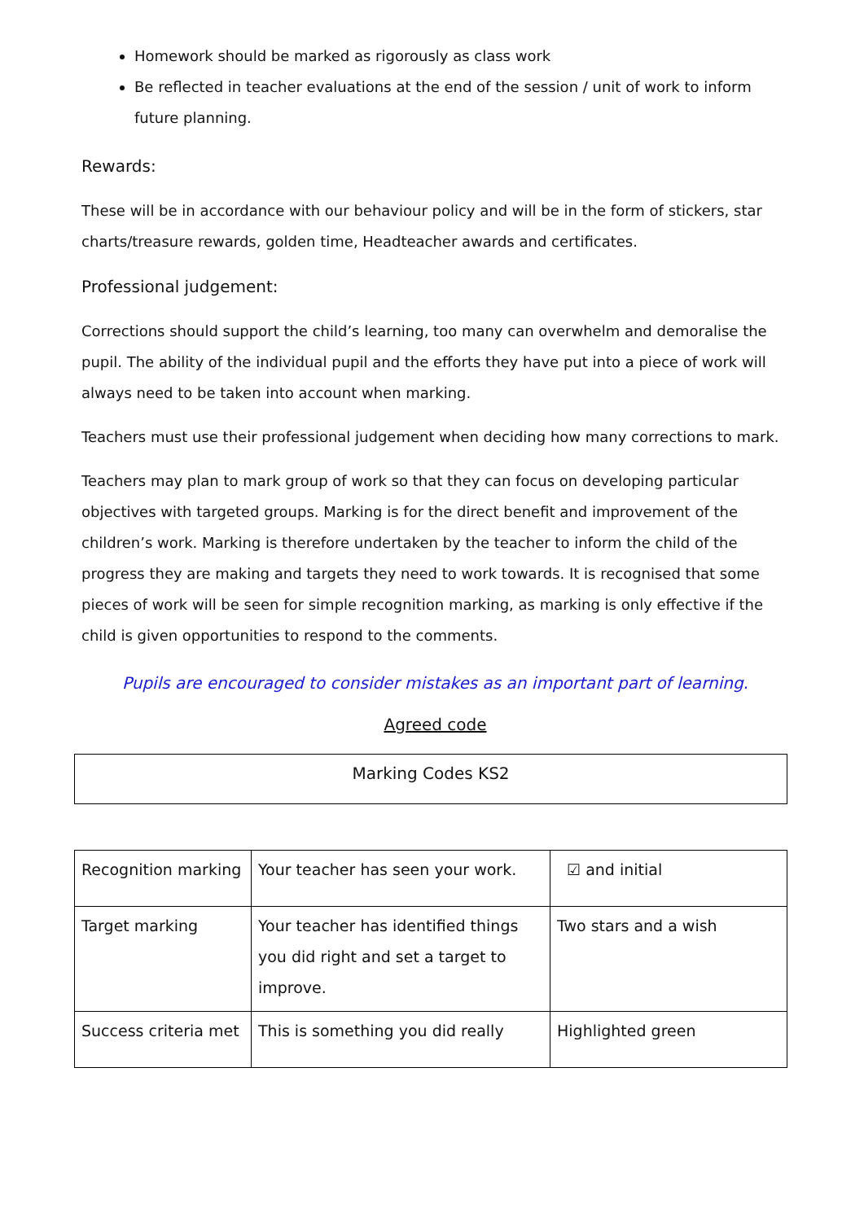Homework should be marked as rigorously as class work
Be reflected in teacher evaluations at the end of the session / unit of work to inform future planning.
Rewards:
These will be in accordance with our behaviour policy and will be in the form of stickers, star charts/treasure rewards, golden time, Headteacher awards and certificates.
Professional judgement:
Corrections should support the child’s learning, too many can overwhelm and demoralise the pupil. The ability of the individual pupil and the efforts they have put into a piece of work will always need to be taken into account when marking.
Teachers must use their professional judgement when deciding how many corrections to mark.
Teachers may plan to mark group of work so that they can focus on developing particular objectives with targeted groups. Marking is for the direct benefit and improvement of the children’s work. Marking is therefore undertaken by the teacher to inform the child of the progress they are making and targets they need to work towards. It is recognised that some pieces of work will be seen for simple recognition marking, as marking is only effective if the child is given opportunities to respond to the comments.
Pupils are encouraged to consider mistakes as an important part of learning.
Agreed code
| Marking Codes KS2 |
| Recognition marking | Your teacher has seen your work. | ☑ and initial |
| Target marking | Your teacher has identified things you did right and set a target to improve. | Two stars and a wish |
| Success criteria met | This is something you did really | Highlighted green |